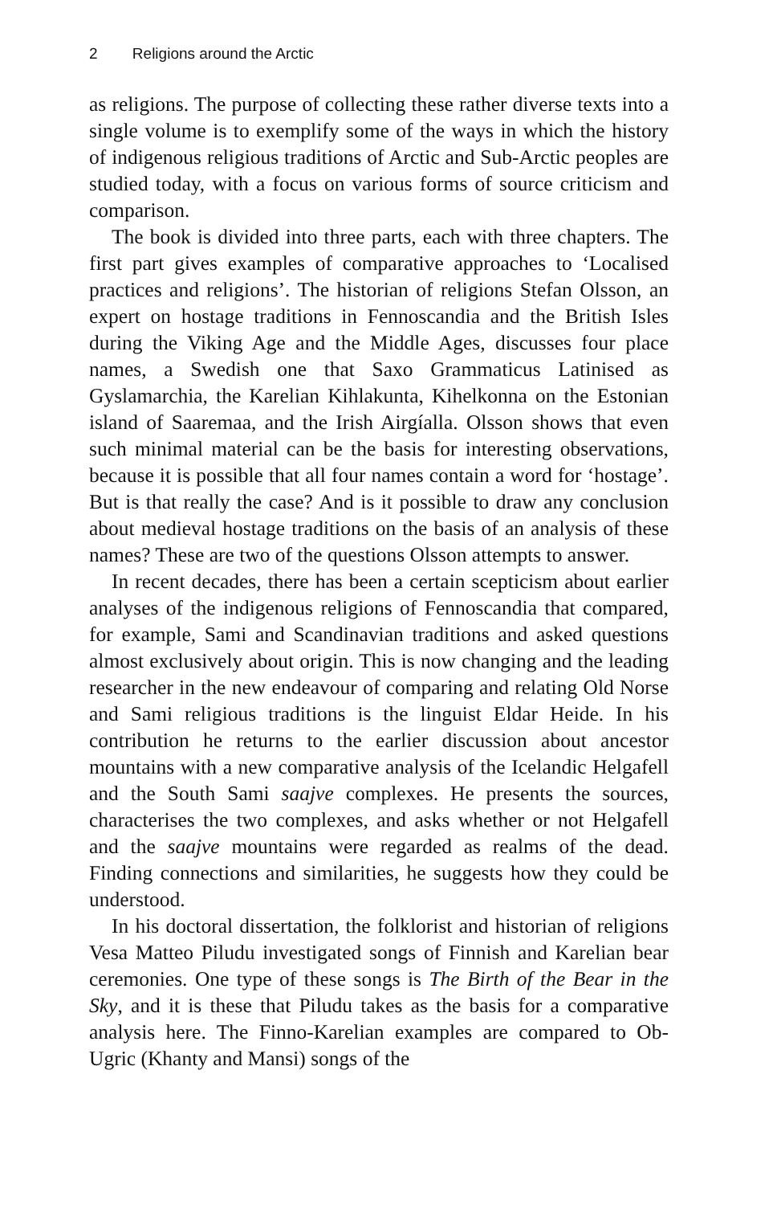2 Religions around the Arctic
as religions. The purpose of collecting these rather diverse texts into a single volume is to exemplify some of the ways in which the history of indigenous religious traditions of Arctic and Sub-Arctic peoples are studied today, with a focus on various forms of source criticism and comparison.
The book is divided into three parts, each with three chapters. The first part gives examples of comparative approaches to ‘Localised practices and religions’. The historian of religions Stefan Olsson, an expert on hostage traditions in Fennoscandia and the British Isles during the Viking Age and the Middle Ages, discusses four place names, a Swedish one that Saxo Grammaticus Latinised as Gyslamarchia, the Karelian Kihlakunta, Kihelkonna on the Estonian island of Saaremaa, and the Irish Airgíalla. Olsson shows that even such minimal material can be the basis for interesting observations, because it is possible that all four names contain a word for ‘hostage’. But is that really the case? And is it possible to draw any conclusion about medieval hostage traditions on the basis of an analysis of these names? These are two of the questions Olsson attempts to answer.
In recent decades, there has been a certain scepticism about earlier analyses of the indigenous religions of Fennoscandia that compared, for example, Sami and Scandinavian traditions and asked questions almost exclusively about origin. This is now changing and the leading researcher in the new endeavour of comparing and relating Old Norse and Sami religious traditions is the linguist Eldar Heide. In his contribution he returns to the earlier discussion about ancestor mountains with a new comparative analysis of the Icelandic Helgafell and the South Sami saajve complexes. He presents the sources, characterises the two complexes, and asks whether or not Helgafell and the saajve mountains were regarded as realms of the dead. Finding connections and similarities, he suggests how they could be understood.
In his doctoral dissertation, the folklorist and historian of religions Vesa Matteo Piludu investigated songs of Finnish and Karelian bear ceremonies. One type of these songs is The Birth of the Bear in the Sky, and it is these that Piludu takes as the basis for a comparative analysis here. The Finno-Karelian examples are compared to Ob-Ugric (Khanty and Mansi) songs of the